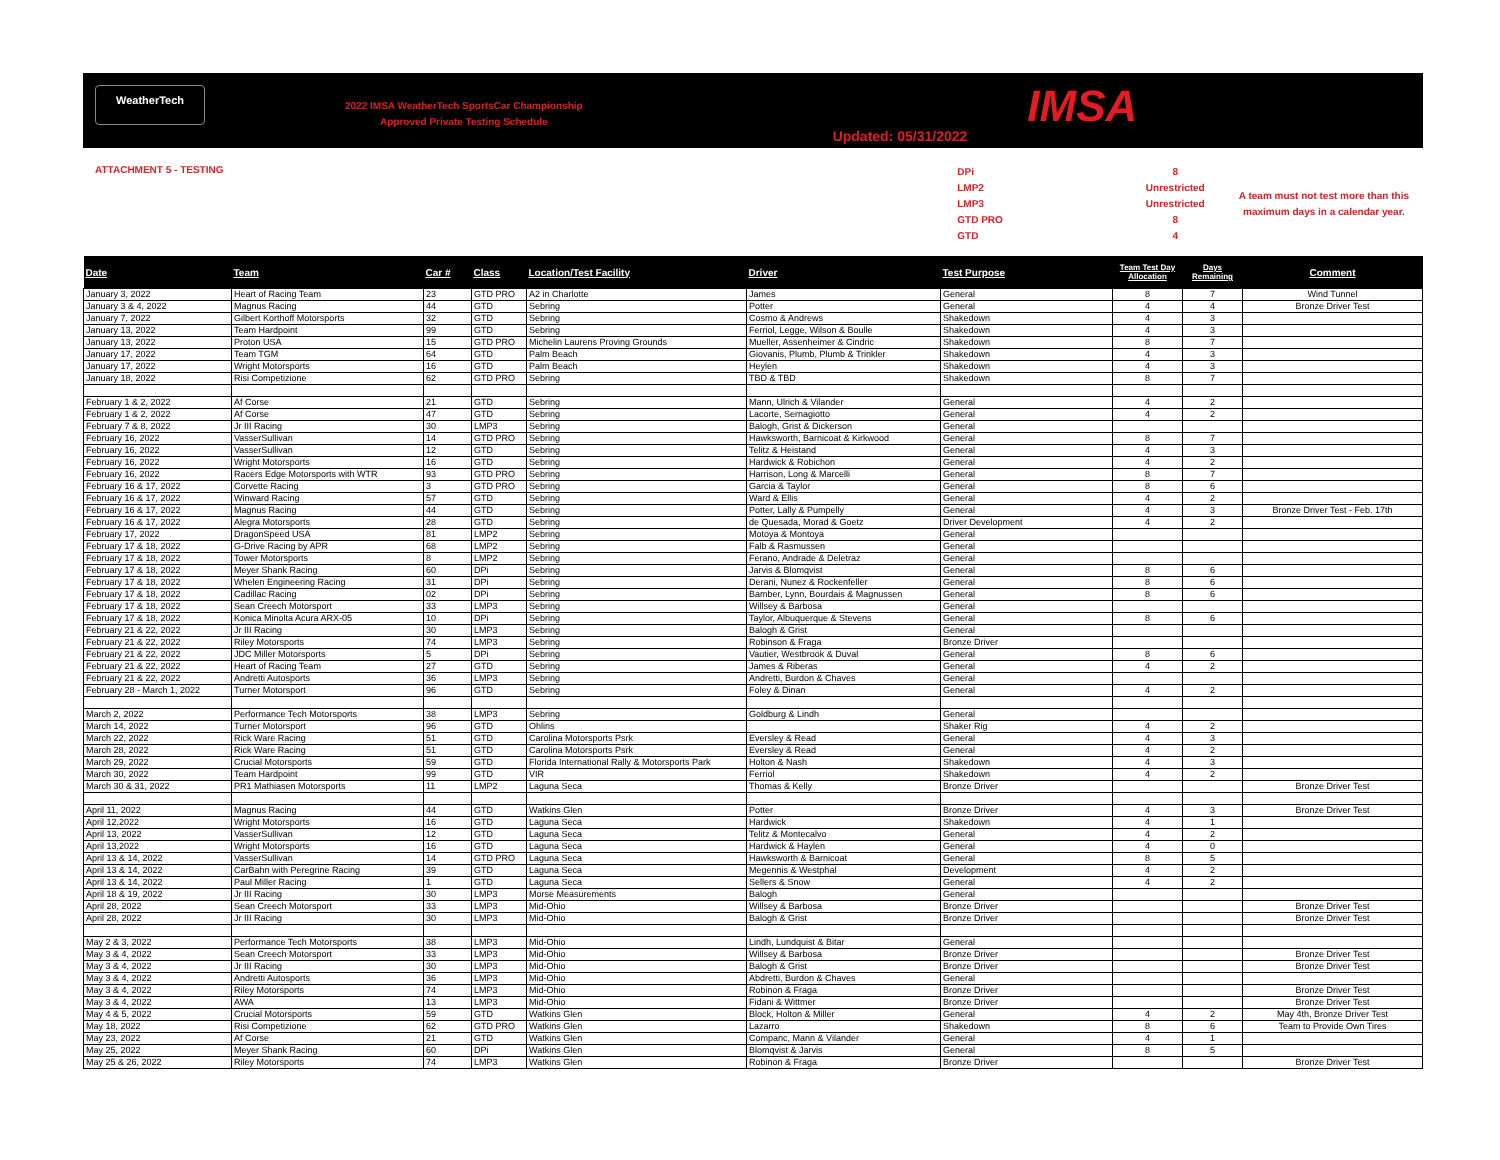WeatherTech
2022 IMSA WeatherTech SportsCar Championship
Approved Private Testing Schedule
Updated: 05/31/2022
IMSA
ATTACHMENT 5 - TESTING
DPi
LMP2
LMP3
GTD PRO
GTD
8
Unrestricted
Unrestricted
8
4
A team must not test more than this maximum days in a calendar year.
| Date | Team | Car # | Class | Location/Test Facility | Driver | Test Purpose | Team Test Day Allocation | Days Remaining | Comment |
| --- | --- | --- | --- | --- | --- | --- | --- | --- | --- |
| January 3, 2022 | Heart of Racing Team | 23 | GTD PRO | A2 in Charlotte | James | General | 8 | 7 | Wind Tunnel |
| January 3 & 4, 2022 | Magnus Racing | 44 | GTD | Sebring | Potter | General | 4 | 4 | Bronze Driver Test |
| January 7, 2022 | Gilbert Korthoff Motorsports | 32 | GTD | Sebring | Cosmo & Andrews | Shakedown | 4 | 3 | |
| January 13, 2022 | Team Hardpoint | 99 | GTD | Sebring | Ferriol, Legge, Wilson & Boulle | Shakedown | 4 | 3 | |
| January 13, 2022 | Proton USA | 15 | GTD PRO | Michelin Laurens Proving Grounds | Mueller, Assenheimer & Cindric | Shakedown | 8 | 7 | |
| January 17, 2022 | Team TGM | 64 | GTD | Palm Beach | Giovanis, Plumb, Plumb & Trinkler | Shakedown | 4 | 3 | |
| January 17, 2022 | Wright Motorsports | 16 | GTD | Palm Beach | Heylen | Shakedown | 4 | 3 | |
| January 18, 2022 | Risi Competizione | 62 | GTD PRO | Sebring | TBD & TBD | Shakedown | 8 | 7 | |
| February 1 & 2, 2022 | Af Corse | 21 | GTD | Sebring | Mann, Ulrich & Vilander | General | 4 | 2 | |
| February 1 & 2, 2022 | Af Corse | 47 | GTD | Sebring | Lacorte, Sernagiotto | General | 4 | 2 | |
| February 7 & 8, 2022 | Jr III Racing | 30 | LMP3 | Sebring | Balogh, Grist & Dickerson | General | | | |
| February 16, 2022 | VasserSullivan | 14 | GTD PRO | Sebring | Hawksworth, Barnicoat & Kirkwood | General | 8 | 7 | |
| February 16, 2022 | VasserSullivan | 12 | GTD | Sebring | Telitz & Heistand | General | 4 | 3 | |
| February 16, 2022 | Wright Motorsports | 16 | GTD | Sebring | Hardwick & Robichon | General | 4 | 2 | |
| February 16, 2022 | Racers Edge Motorsports with WTR | 93 | GTD PRO | Sebring | Harrison, Long & Marcelli | General | 8 | 7 | |
| February 16 & 17, 2022 | Corvette Racing | 3 | GTD PRO | Sebring | Garcia & Taylor | General | 8 | 6 | |
| February 16 & 17, 2022 | Winward Racing | 57 | GTD | Sebring | Ward & Ellis | General | 4 | 2 | |
| February 16 & 17, 2022 | Magnus Racing | 44 | GTD | Sebring | Potter, Lally & Pumpelly | General | 4 | 3 | Bronze Driver Test - Feb. 17th |
| February 16 & 17, 2022 | Alegra Motorsports | 28 | GTD | Sebring | de Quesada, Morad & Goetz | Driver Development | 4 | 2 | |
| February 17, 2022 | DragonSpeed USA | 81 | LMP2 | Sebring | Motoya & Montoya | General | | | |
| February 17 & 18, 2022 | G-Drive Racing by APR | 68 | LMP2 | Sebring | Falb & Rasmussen | General | | | |
| February 17 & 18, 2022 | Tower Motorsports | 8 | LMP2 | Sebring | Ferano, Andrade & Deletraz | General | | | |
| February 17 & 18, 2022 | Meyer Shank Racing | 60 | DPi | Sebring | Jarvis & Blomqvist | General | 8 | 6 | |
| February 17 & 18, 2022 | Whelen Engineering Racing | 31 | DPi | Sebring | Derani, Nunez & Rockenfeller | General | 8 | 6 | |
| February 17 & 18, 2022 | Cadillac Racing | 02 | DPi | Sebring | Bamber, Lynn, Bourdais & Magnussen | General | 8 | 6 | |
| February 17 & 18, 2022 | Sean Creech Motorsport | 33 | LMP3 | Sebring | Willsey & Barbosa | General | | | |
| February 17 & 18, 2022 | Konica Minolta Acura ARX-05 | 10 | DPi | Sebring | Taylor, Albuquerque & Stevens | General | 8 | 6 | |
| February 21 & 22, 2022 | Jr III Racing | 30 | LMP3 | Sebring | Balogh & Grist | General | | | |
| February 21 & 22, 2022 | Riley Motorsports | 74 | LMP3 | Sebring | Robinson & Fraga | Bronze Driver | | | |
| February 21 & 22, 2022 | JDC Miller Motorsports | 5 | DPi | Sebring | Vautier, Westbrook & Duval | General | 8 | 6 | |
| February 21 & 22, 2022 | Heart of Racing Team | 27 | GTD | Sebring | James & Riberas | General | 4 | 2 | |
| February 21 & 22, 2022 | Andretti Autosports | 36 | LMP3 | Sebring | Andretti, Burdon & Chaves | General | | | |
| February 28 - March 1, 2022 | Turner Motorsport | 96 | GTD | Sebring | Foley & Dinan | General | 4 | 2 | |
| March 2, 2022 | Performance Tech Motorsports | 38 | LMP3 | Sebring | Goldburg & Lindh | General | | | |
| March 14, 2022 | Turner Motorsport | 96 | GTD | Ohlins | | Shaker Rig | 4 | 2 | |
| March 22, 2022 | Rick Ware Racing | 51 | GTD | Carolina Motorsports Psrk | Eversley & Read | General | 4 | 3 | |
| March 28, 2022 | Rick Ware Racing | 51 | GTD | Carolina Motorsports Psrk | Eversley & Read | General | 4 | 2 | |
| March 29, 2022 | Crucial Motorsports | 59 | GTD | Florida International Rally & Motorsports Park | Holton & Nash | Shakedown | 4 | 3 | |
| March 30, 2022 | Team Hardpoint | 99 | GTD | VIR | Ferriol | Shakedown | 4 | 2 | |
| March 30 & 31, 2022 | PR1 Mathiasen Motorsports | 11 | LMP2 | Laguna Seca | Thomas & Kelly | Bronze Driver | | | Bronze Driver Test |
| April 11, 2022 | Magnus Racing | 44 | GTD | Watkins Glen | Potter | Bronze Driver | 4 | 3 | Bronze Driver Test |
| April 12,2022 | Wright Motorsports | 16 | GTD | Laguna Seca | Hardwick | Shakedown | 4 | 1 | |
| April 13, 2022 | VasserSullivan | 12 | GTD | Laguna Seca | Telitz & Montecalvo | General | 4 | 2 | |
| April 13,2022 | Wright Motorsports | 16 | GTD | Laguna Seca | Hardwick & Haylen | General | 4 | 0 | |
| April 13 & 14, 2022 | VasserSullivan | 14 | GTD PRO | Laguna Seca | Hawksworth & Barnicoat | General | 8 | 5 | |
| April 13 & 14, 2022 | CarBahn with Peregrine Racing | 39 | GTD | Laguna Seca | Megennis & Westphal | Development | 4 | 2 | |
| April 13 & 14, 2022 | Paul Miller Racing | 1 | GTD | Laguna Seca | Sellers & Snow | General | 4 | 2 | |
| April 18 & 19, 2022 | Jr III Racing | 30 | LMP3 | Morse Measurements | Balogh | General | | | |
| April 28, 2022 | Sean Creech Motorsport | 33 | LMP3 | Mid-Ohio | Willsey & Barbosa | Bronze Driver | | | Bronze Driver Test |
| April 28, 2022 | Jr III Racing | 30 | LMP3 | Mid-Ohio | Balogh & Grist | Bronze Driver | | | Bronze Driver Test |
| May 2 & 3, 2022 | Performance Tech Motorsports | 38 | LMP3 | Mid-Ohio | Lindh, Lundquist & Bitar | General | | | |
| May 3 & 4, 2022 | Sean Creech Motorsport | 33 | LMP3 | Mid-Ohio | Willsey & Barbosa | Bronze Driver | | | Bronze Driver Test |
| May 3 & 4, 2022 | Jr III Racing | 30 | LMP3 | Mid-Ohio | Balogh & Grist | Bronze Driver | | | Bronze Driver Test |
| May 3 & 4, 2022 | Andretti Autosports | 36 | LMP3 | Mid-Ohio | Abdretti, Burdon & Chaves | General | | | |
| May 3 & 4, 2022 | Riley Motorsports | 74 | LMP3 | Mid-Ohio | Robinon & Fraga | Bronze Driver | | | Bronze Driver Test |
| May 3 & 4, 2022 | AWA | 13 | LMP3 | Mid-Ohio | Fidani & Wittmer | Bronze Driver | | | Bronze Driver Test |
| May 4 & 5, 2022 | Crucial Motorsports | 59 | GTD | Watkins Glen | Block, Holton & Miller | General | 4 | 2 | May 4th, Bronze Driver Test |
| May 18, 2022 | Risi Competizione | 62 | GTD PRO | Watkins Glen | Lazarro | Shakedown | 8 | 6 | Team to Provide Own Tires |
| May 23, 2022 | Af Corse | 21 | GTD | Watkins Glen | Companc, Mann & Vilander | General | 4 | 1 | |
| May 25, 2022 | Meyer Shank Racing | 60 | DPi | Watkins Glen | Blomqvist & Jarvis | General | 8 | 5 | |
| May 25 & 26, 2022 | Riley Motorsports | 74 | LMP3 | Watkins Glen | Robinon & Fraga | Bronze Driver | | | Bronze Driver Test |